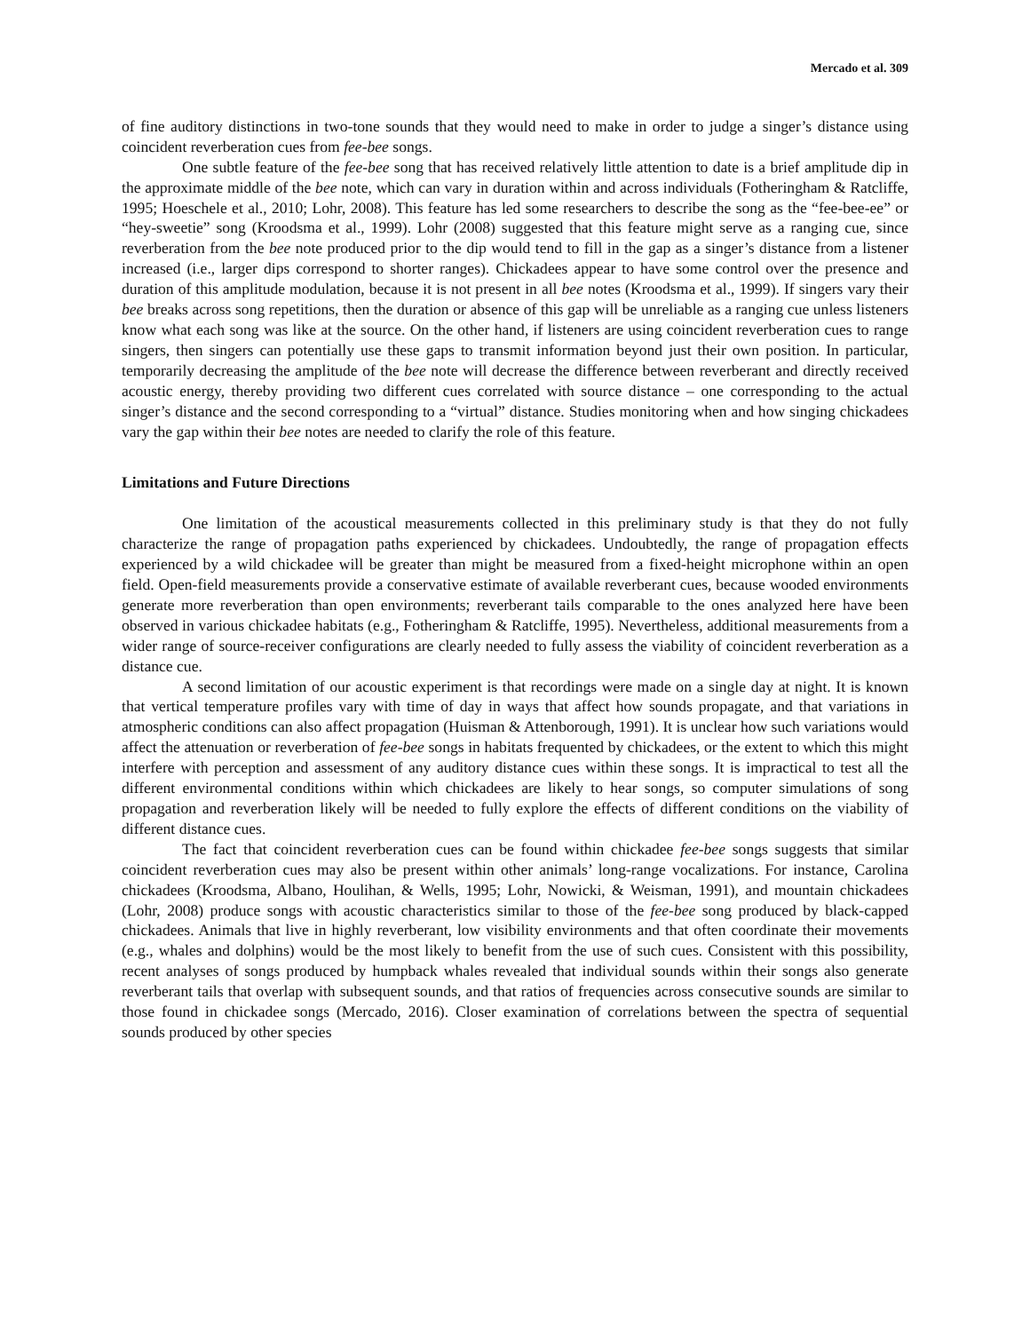Mercado et al. 309
of fine auditory distinctions in two-tone sounds that they would need to make in order to judge a singer’s distance using coincident reverberation cues from fee-bee songs.
One subtle feature of the fee-bee song that has received relatively little attention to date is a brief amplitude dip in the approximate middle of the bee note, which can vary in duration within and across individuals (Fotheringham & Ratcliffe, 1995; Hoeschele et al., 2010; Lohr, 2008). This feature has led some researchers to describe the song as the “fee-bee-ee” or “hey-sweetie” song (Kroodsma et al., 1999). Lohr (2008) suggested that this feature might serve as a ranging cue, since reverberation from the bee note produced prior to the dip would tend to fill in the gap as a singer’s distance from a listener increased (i.e., larger dips correspond to shorter ranges). Chickadees appear to have some control over the presence and duration of this amplitude modulation, because it is not present in all bee notes (Kroodsma et al., 1999). If singers vary their bee breaks across song repetitions, then the duration or absence of this gap will be unreliable as a ranging cue unless listeners know what each song was like at the source. On the other hand, if listeners are using coincident reverberation cues to range singers, then singers can potentially use these gaps to transmit information beyond just their own position. In particular, temporarily decreasing the amplitude of the bee note will decrease the difference between reverberant and directly received acoustic energy, thereby providing two different cues correlated with source distance – one corresponding to the actual singer’s distance and the second corresponding to a “virtual” distance. Studies monitoring when and how singing chickadees vary the gap within their bee notes are needed to clarify the role of this feature.
Limitations and Future Directions
One limitation of the acoustical measurements collected in this preliminary study is that they do not fully characterize the range of propagation paths experienced by chickadees. Undoubtedly, the range of propagation effects experienced by a wild chickadee will be greater than might be measured from a fixed-height microphone within an open field. Open-field measurements provide a conservative estimate of available reverberant cues, because wooded environments generate more reverberation than open environments; reverberant tails comparable to the ones analyzed here have been observed in various chickadee habitats (e.g., Fotheringham & Ratcliffe, 1995). Nevertheless, additional measurements from a wider range of source-receiver configurations are clearly needed to fully assess the viability of coincident reverberation as a distance cue.
A second limitation of our acoustic experiment is that recordings were made on a single day at night. It is known that vertical temperature profiles vary with time of day in ways that affect how sounds propagate, and that variations in atmospheric conditions can also affect propagation (Huisman & Attenborough, 1991). It is unclear how such variations would affect the attenuation or reverberation of fee-bee songs in habitats frequented by chickadees, or the extent to which this might interfere with perception and assessment of any auditory distance cues within these songs. It is impractical to test all the different environmental conditions within which chickadees are likely to hear songs, so computer simulations of song propagation and reverberation likely will be needed to fully explore the effects of different conditions on the viability of different distance cues.
The fact that coincident reverberation cues can be found within chickadee fee-bee songs suggests that similar coincident reverberation cues may also be present within other animals’ long-range vocalizations. For instance, Carolina chickadees (Kroodsma, Albano, Houlihan, & Wells, 1995; Lohr, Nowicki, & Weisman, 1991), and mountain chickadees (Lohr, 2008) produce songs with acoustic characteristics similar to those of the fee-bee song produced by black-capped chickadees. Animals that live in highly reverberant, low visibility environments and that often coordinate their movements (e.g., whales and dolphins) would be the most likely to benefit from the use of such cues. Consistent with this possibility, recent analyses of songs produced by humpback whales revealed that individual sounds within their songs also generate reverberant tails that overlap with subsequent sounds, and that ratios of frequencies across consecutive sounds are similar to those found in chickadee songs (Mercado, 2016). Closer examination of correlations between the spectra of sequential sounds produced by other species